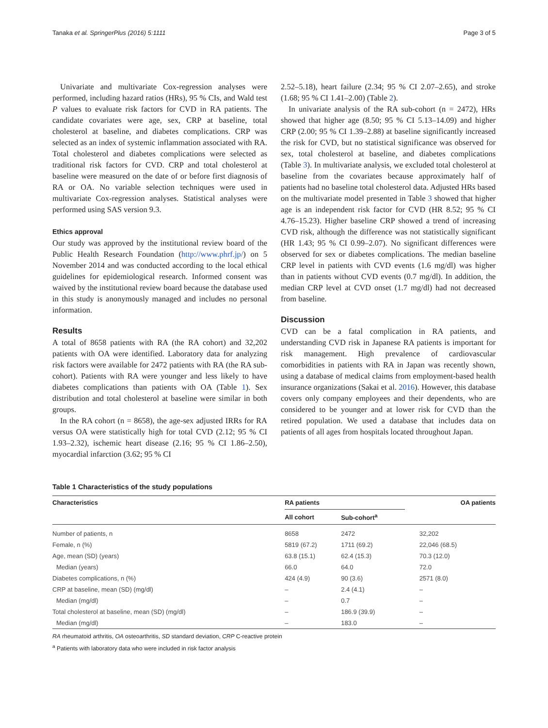Tanaka et al. SpringerPlus (2016) 5:1111 Page 3 of 5
Univariate and multivariate Cox-regression analyses were performed, including hazard ratios (HRs), 95 % CIs, and Wald test P values to evaluate risk factors for CVD in RA patients. The candidate covariates were age, sex, CRP at baseline, total cholesterol at baseline, and diabetes complications. CRP was selected as an index of systemic inflammation associated with RA. Total cholesterol and diabetes complications were selected as traditional risk factors for CVD. CRP and total cholesterol at baseline were measured on the date of or before first diagnosis of RA or OA. No variable selection techniques were used in multivariate Cox-regression analyses. Statistical analyses were performed using SAS version 9.3.
Ethics approval
Our study was approved by the institutional review board of the Public Health Research Foundation (http://www.phrf.jp/) on 5 November 2014 and was conducted according to the local ethical guidelines for epidemiological research. Informed consent was waived by the institutional review board because the database used in this study is anonymously managed and includes no personal information.
Results
A total of 8658 patients with RA (the RA cohort) and 32,202 patients with OA were identified. Laboratory data for analyzing risk factors were available for 2472 patients with RA (the RA sub-cohort). Patients with RA were younger and less likely to have diabetes complications than patients with OA (Table 1). Sex distribution and total cholesterol at baseline were similar in both groups.
In the RA cohort (n = 8658), the age-sex adjusted IRRs for RA versus OA were statistically high for total CVD (2.12; 95 % CI 1.93–2.32), ischemic heart disease (2.16; 95 % CI 1.86–2.50), myocardial infarction (3.62; 95 % CI
2.52–5.18), heart failure (2.34; 95 % CI 2.07–2.65), and stroke (1.68; 95 % CI 1.41–2.00) (Table 2).
In univariate analysis of the RA sub-cohort (n = 2472), HRs showed that higher age (8.50; 95 % CI 5.13–14.09) and higher CRP (2.00; 95 % CI 1.39–2.88) at baseline significantly increased the risk for CVD, but no statistical significance was observed for sex, total cholesterol at baseline, and diabetes complications (Table 3). In multivariate analysis, we excluded total cholesterol at baseline from the covariates because approximately half of patients had no baseline total cholesterol data. Adjusted HRs based on the multivariate model presented in Table 3 showed that higher age is an independent risk factor for CVD (HR 8.52; 95 % CI 4.76–15.23). Higher baseline CRP showed a trend of increasing CVD risk, although the difference was not statistically significant (HR 1.43; 95 % CI 0.99–2.07). No significant differences were observed for sex or diabetes complications. The median baseline CRP level in patients with CVD events (1.6 mg/dl) was higher than in patients without CVD events (0.7 mg/dl). In addition, the median CRP level at CVD onset (1.7 mg/dl) had not decreased from baseline.
Discussion
CVD can be a fatal complication in RA patients, and understanding CVD risk in Japanese RA patients is important for risk management. High prevalence of cardiovascular comorbidities in patients with RA in Japan was recently shown, using a database of medical claims from employment-based health insurance organizations (Sakai et al. 2016). However, this database covers only company employees and their dependents, who are considered to be younger and at lower risk for CVD than the retired population. We used a database that includes data on patients of all ages from hospitals located throughout Japan.
Table 1 Characteristics of the study populations
| Characteristics | RA patients | | OA patients |
| --- | --- | --- | --- |
| | All cohort | Sub-cohort<sup>a</sup> | |
| Number of patients, n | 8658 | 2472 | 32,202 |
| Female, n (%) | 5819 (67.2) | 1711 (69.2) | 22,046 (68.5) |
| Age, mean (SD) (years) | 63.8 (15.1) | 62.4 (15.3) | 70.3 (12.0) |
| Median (years) | 66.0 | 64.0 | 72.0 |
| Diabetes complications, n (%) | 424 (4.9) | 90 (3.6) | 2571 (8.0) |
| CRP at baseline, mean (SD) (mg/dl) | – | 2.4 (4.1) | – |
| Median (mg/dl) | – | 0.7 | – |
| Total cholesterol at baseline, mean (SD) (mg/dl) | – | 186.9 (39.9) | – |
| Median (mg/dl) | – | 183.0 | – |
RA rheumatoid arthritis, OA osteoarthritis, SD standard deviation, CRP C-reactive protein
<sup>a</sup> Patients with laboratory data who were included in risk factor analysis